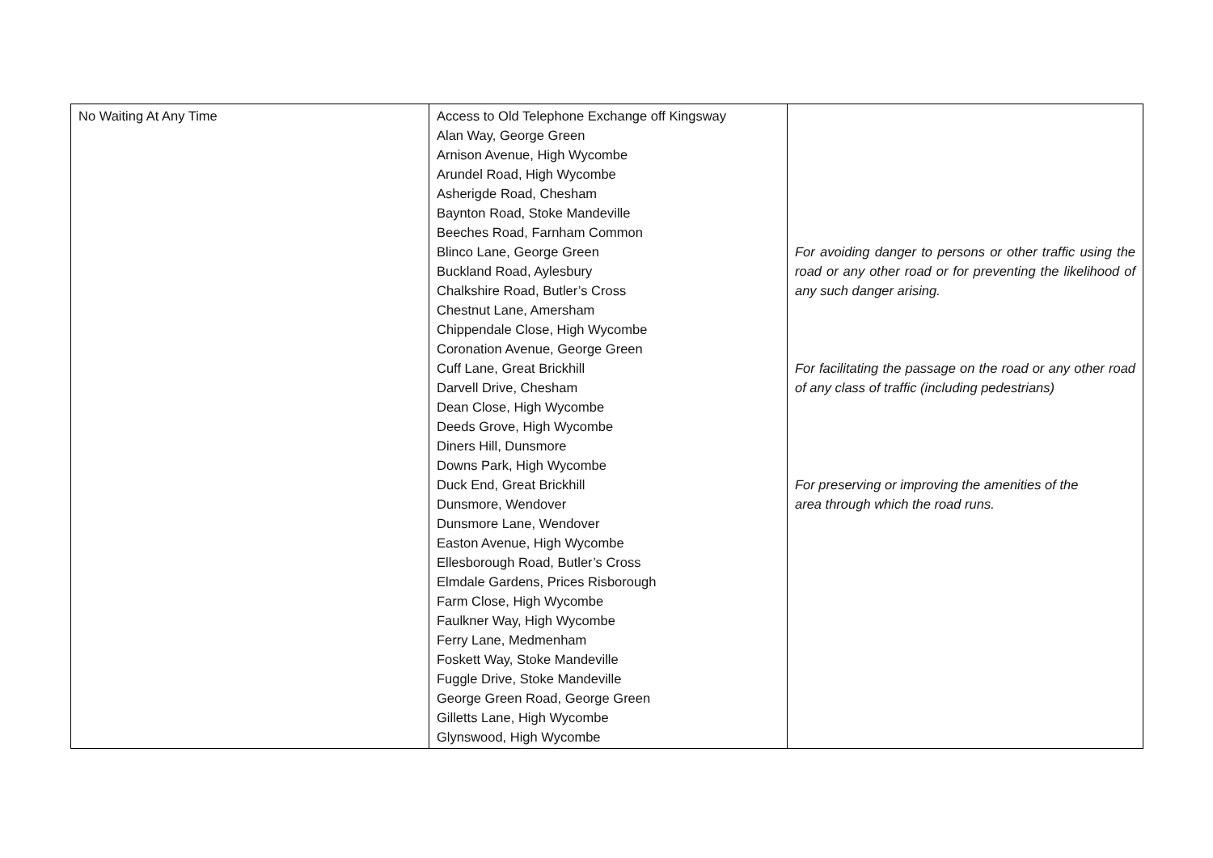| No Waiting At Any Time | Access to Old Telephone Exchange off Kingsway Alan Way, George Green Arnison Avenue, High Wycombe Arundel Road, High Wycombe Asherigde Road, Chesham Baynton Road, Stoke Mandeville Beeches Road, Farnham Common Blinco Lane, George Green Buckland Road, Aylesbury Chalkshire Road, Butler’s Cross Chestnut Lane, Amersham Chippendale Close, High Wycombe Coronation Avenue, George Green Cuff Lane, Great Brickhill Darvell Drive, Chesham Dean Close, High Wycombe Deeds Grove, High Wycombe Diners Hill, Dunsmore Downs Park, High Wycombe Duck End, Great Brickhill Dunsmore, Wendover Dunsmore Lane, Wendover Easton Avenue, High Wycombe Ellesborough Road, Butler’s Cross Elmdale Gardens, Prices Risborough Farm Close, High Wycombe Faulkner Way, High Wycombe Ferry Lane, Medmenham Foskett Way, Stoke Mandeville Fuggle Drive, Stoke Mandeville George Green Road, George Green Gilletts Lane, High Wycombe Glynswood, High Wycombe | For avoiding danger to persons or other traffic using the road or any other road or for preventing the likelihood of any such danger arising. For facilitating the passage on the road or any other road of any class of traffic (including pedestrians) For preserving or improving the amenities of the area through which the road runs. |